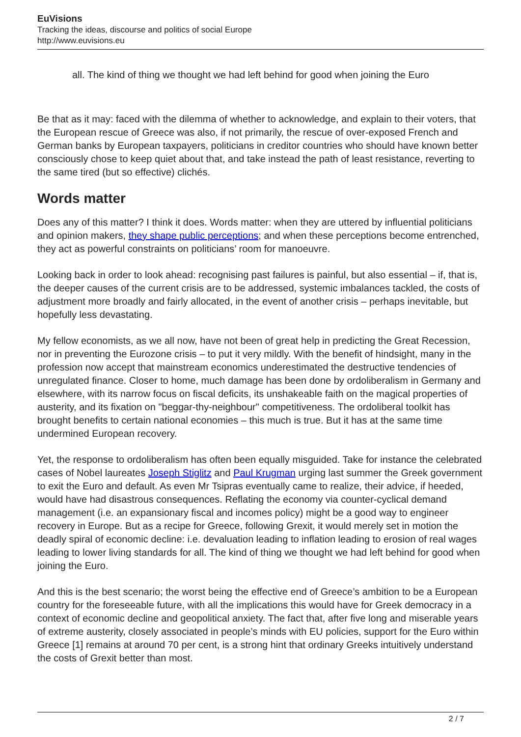EuVisions
Tracking the ideas, discourse and politics of social Europe
http://www.euvisions.eu
all. The kind of thing we thought we had left behind for good when joining the Euro
Be that as it may: faced with the dilemma of whether to acknowledge, and explain to their voters, that the European rescue of Greece was also, if not primarily, the rescue of over-exposed French and German banks by European taxpayers, politicians in creditor countries who should have known better consciously chose to keep quiet about that, and take instead the path of least resistance, reverting to the same tired (but so effective) clichés.
Words matter
Does any of this matter? I think it does. Words matter: when they are uttered by influential politicians and opinion makers, they shape public perceptions; and when these perceptions become entrenched, they act as powerful constraints on politicians’ room for manoeuvre.
Looking back in order to look ahead: recognising past failures is painful, but also essential – if, that is, the deeper causes of the current crisis are to be addressed, systemic imbalances tackled, the costs of adjustment more broadly and fairly allocated, in the event of another crisis – perhaps inevitable, but hopefully less devastating.
My fellow economists, as we all now, have not been of great help in predicting the Great Recession, nor in preventing the Eurozone crisis – to put it very mildly. With the benefit of hindsight, many in the profession now accept that mainstream economics underestimated the destructive tendencies of unregulated finance. Closer to home, much damage has been done by ordoliberalism in Germany and elsewhere, with its narrow focus on fiscal deficits, its unshakeable faith on the magical properties of austerity, and its fixation on "beggar-thy-neighbour" competitiveness. The ordoliberal toolkit has brought benefits to certain national economies – this much is true. But it has at the same time undermined European recovery.
Yet, the response to ordoliberalism has often been equally misguided. Take for instance the celebrated cases of Nobel laureates Joseph Stiglitz and Paul Krugman urging last summer the Greek government to exit the Euro and default. As even Mr Tsipras eventually came to realize, their advice, if heeded, would have had disastrous consequences. Reflating the economy via counter-cyclical demand management (i.e. an expansionary fiscal and incomes policy) might be a good way to engineer recovery in Europe. But as a recipe for Greece, following Grexit, it would merely set in motion the deadly spiral of economic decline: i.e. devaluation leading to inflation leading to erosion of real wages leading to lower living standards for all. The kind of thing we thought we had left behind for good when joining the Euro.
And this is the best scenario; the worst being the effective end of Greece’s ambition to be a European country for the foreseeable future, with all the implications this would have for Greek democracy in a context of economic decline and geopolitical anxiety. The fact that, after five long and miserable years of extreme austerity, closely associated in people’s minds with EU policies, support for the Euro within Greece [1] remains at around 70 per cent, is a strong hint that ordinary Greeks intuitively understand the costs of Grexit better than most.
2 / 7